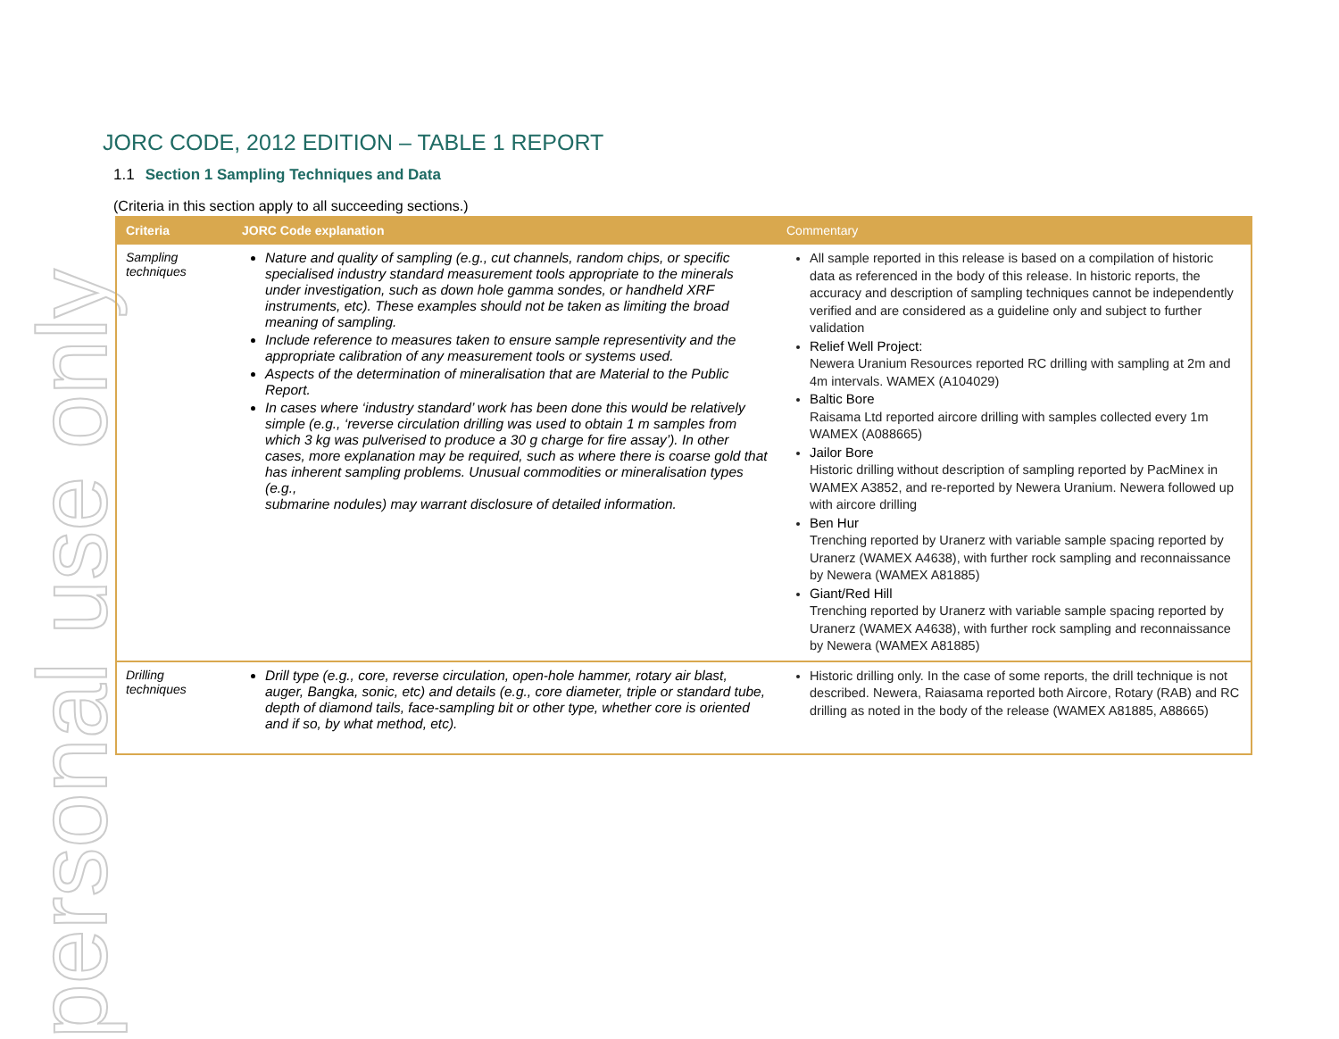personal use only
JORC CODE, 2012 EDITION – TABLE 1 REPORT
1.1 Section 1 Sampling Techniques and Data
(Criteria in this section apply to all succeeding sections.)
| Criteria | JORC Code explanation | Commentary |
| --- | --- | --- |
| Sampling techniques | Nature and quality of sampling (e.g., cut channels, random chips, or specific specialised industry standard measurement tools appropriate to the minerals under investigation, such as down hole gamma sondes, or handheld XRF instruments, etc). These examples should not be taken as limiting the broad meaning of sampling. Include reference to measures taken to ensure sample representivity and the appropriate calibration of any measurement tools or systems used. Aspects of the determination of mineralisation that are Material to the Public Report. In cases where ‘industry standard’ work has been done this would be relatively simple (e.g., ‘reverse circulation drilling was used to obtain 1 m samples from which 3 kg was pulverised to produce a 30 g charge for fire assay’). In other cases, more explanation may be required, such as where there is coarse gold that has inherent sampling problems. Unusual commodities or mineralisation types (e.g., submarine nodules) may warrant disclosure of detailed information. | All sample reported in this release is based on a compilation of historic data as referenced in the body of this release. In historic reports, the accuracy and description of sampling techniques cannot be independently verified and are considered as a guideline only and subject to further validation Relief Well Project: Newera Uranium Resources reported RC drilling with sampling at 2m and 4m intervals. WAMEX (A104029) Baltic Bore Raisama Ltd reported aircore drilling with samples collected every 1m WAMEX (A088665) Jailor Bore Historic drilling without description of sampling reported by PacMinex in WAMEX A3852, and re-reported by Newera Uranium. Newera followed up with aircore drilling Ben Hur Trenching reported by Uranerz with variable sample spacing reported by Uranerz (WAMEX A4638), with further rock sampling and reconnaissance by Newera (WAMEX A81885) Giant/Red Hill Trenching reported by Uranerz with variable sample spacing reported by Uranerz (WAMEX A4638), with further rock sampling and reconnaissance by Newera (WAMEX A81885) |
| Drilling techniques | Drill type (e.g., core, reverse circulation, open-hole hammer, rotary air blast, auger, Bangka, sonic, etc) and details (e.g., core diameter, triple or standard tube, depth of diamond tails, face-sampling bit or other type, whether core is oriented and if so, by what method, etc). | Historic drilling only. In the case of some reports, the drill technique is not described. Newera, Raiasama reported both Aircore, Rotary (RAB) and RC drilling as noted in the body of the release (WAMEX A81885, A88665) |